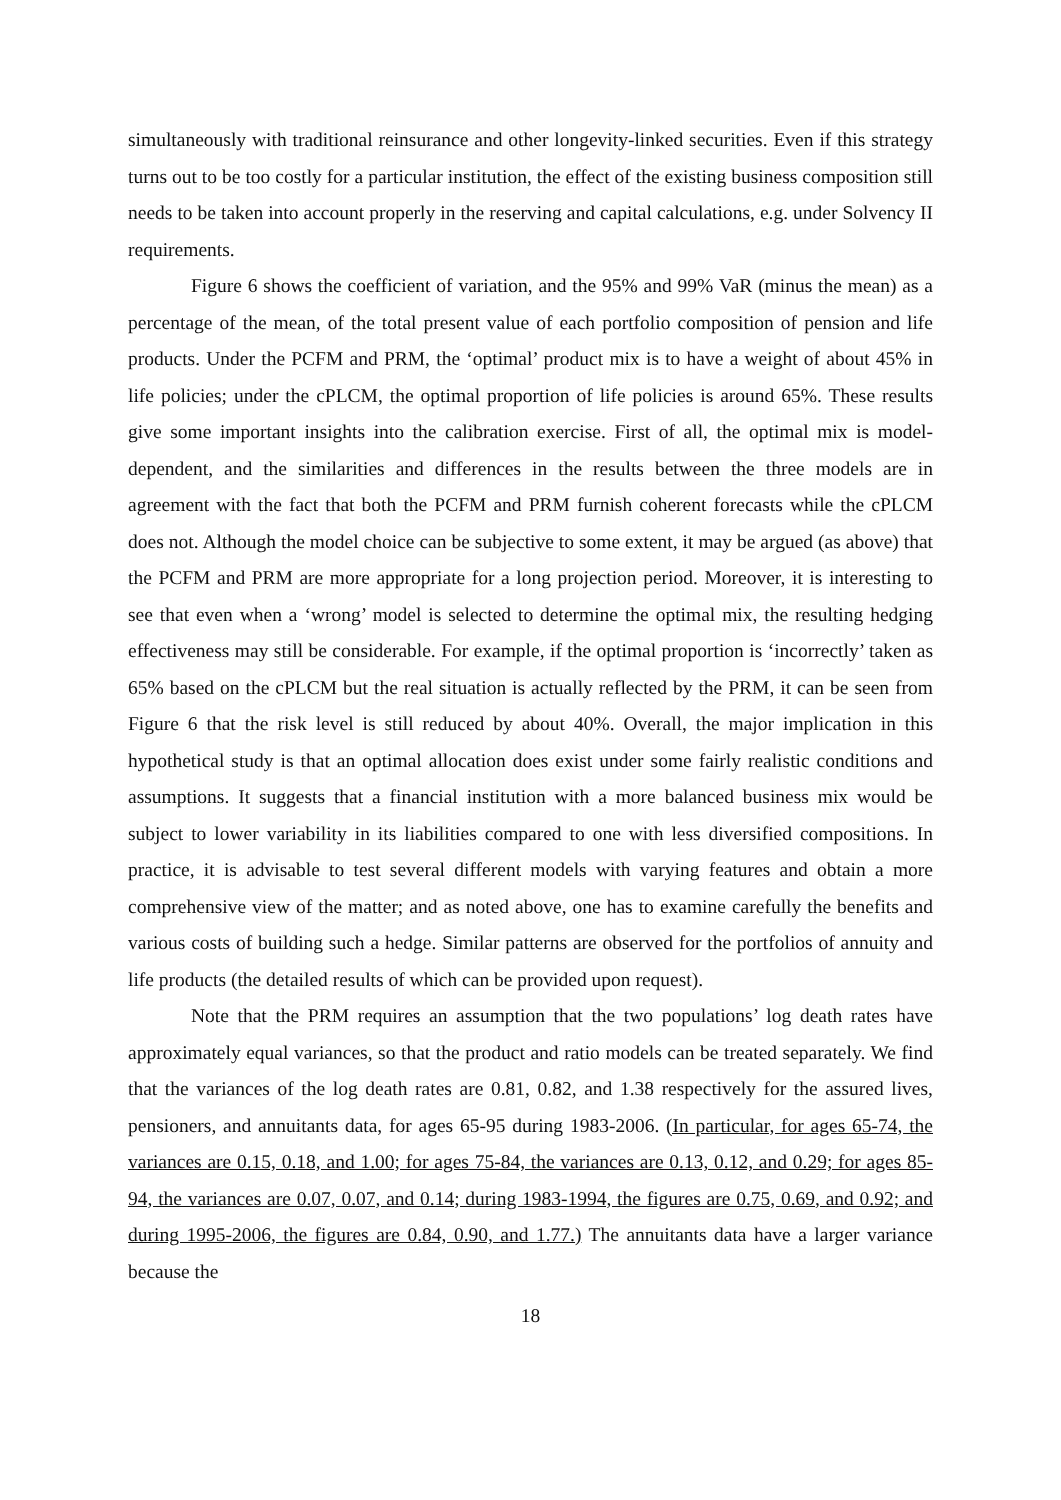simultaneously with traditional reinsurance and other longevity-linked securities. Even if this strategy turns out to be too costly for a particular institution, the effect of the existing business composition still needs to be taken into account properly in the reserving and capital calculations, e.g. under Solvency II requirements.
Figure 6 shows the coefficient of variation, and the 95% and 99% VaR (minus the mean) as a percentage of the mean, of the total present value of each portfolio composition of pension and life products. Under the PCFM and PRM, the ‘optimal’ product mix is to have a weight of about 45% in life policies; under the cPLCM, the optimal proportion of life policies is around 65%. These results give some important insights into the calibration exercise. First of all, the optimal mix is model-dependent, and the similarities and differences in the results between the three models are in agreement with the fact that both the PCFM and PRM furnish coherent forecasts while the cPLCM does not. Although the model choice can be subjective to some extent, it may be argued (as above) that the PCFM and PRM are more appropriate for a long projection period. Moreover, it is interesting to see that even when a ‘wrong’ model is selected to determine the optimal mix, the resulting hedging effectiveness may still be considerable. For example, if the optimal proportion is ‘incorrectly’ taken as 65% based on the cPLCM but the real situation is actually reflected by the PRM, it can be seen from Figure 6 that the risk level is still reduced by about 40%. Overall, the major implication in this hypothetical study is that an optimal allocation does exist under some fairly realistic conditions and assumptions. It suggests that a financial institution with a more balanced business mix would be subject to lower variability in its liabilities compared to one with less diversified compositions. In practice, it is advisable to test several different models with varying features and obtain a more comprehensive view of the matter; and as noted above, one has to examine carefully the benefits and various costs of building such a hedge. Similar patterns are observed for the portfolios of annuity and life products (the detailed results of which can be provided upon request).
Note that the PRM requires an assumption that the two populations’ log death rates have approximately equal variances, so that the product and ratio models can be treated separately. We find that the variances of the log death rates are 0.81, 0.82, and 1.38 respectively for the assured lives, pensioners, and annuitants data, for ages 65-95 during 1983-2006. (In particular, for ages 65-74, the variances are 0.15, 0.18, and 1.00; for ages 75-84, the variances are 0.13, 0.12, and 0.29; for ages 85-94, the variances are 0.07, 0.07, and 0.14; during 1983-1994, the figures are 0.75, 0.69, and 0.92; and during 1995-2006, the figures are 0.84, 0.90, and 1.77.) The annuitants data have a larger variance because the
18